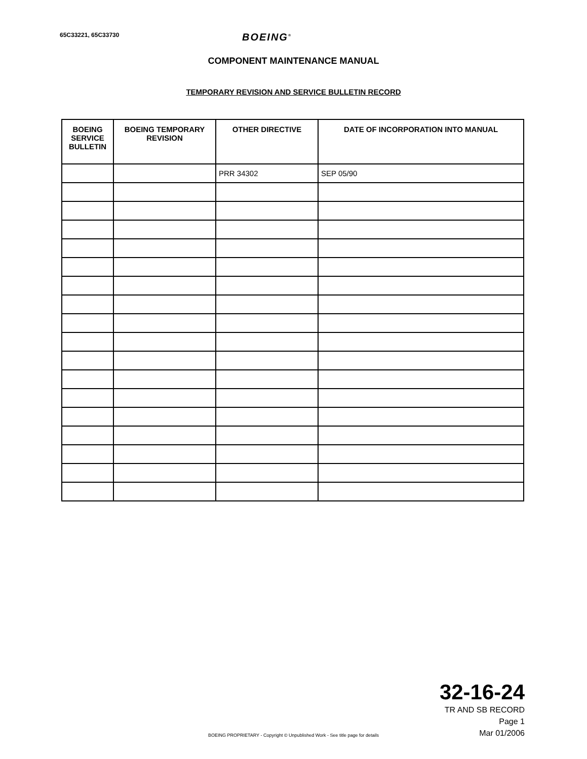65C33221, 65C33730
BOEING<sup>®</sup>
COMPONENT MAINTENANCE MANUAL
TEMPORARY REVISION AND SERVICE BULLETIN RECORD
| BOEING SERVICE BULLETIN | BOEING TEMPORARY REVISION | OTHER DIRECTIVE | DATE OF INCORPORATION INTO MANUAL |
| --- | --- | --- | --- |
| | | PRR 34302 | SEP 05/90 |
32-16-24
TR AND SB RECORD
Page 1
Mar 01/2006
BOEING PROPRIETARY - Copyright © Unpublished Work - See title page for details